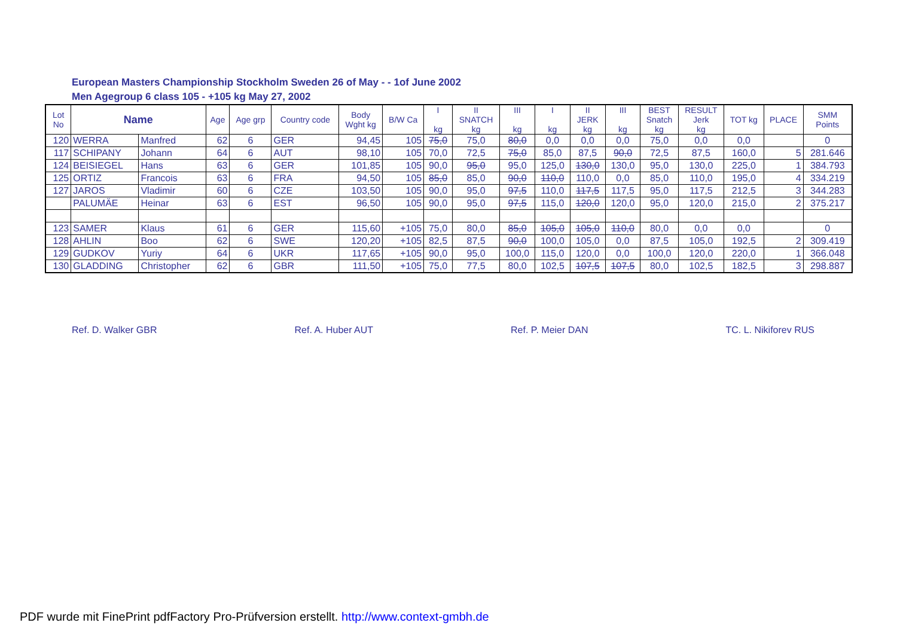European Masters Championship Stockholm Sweden 26 of May - - 1of June 2002
Men Agegroup 6 class 105 - +105 kg May 27, 2002
| Lot No | Name | | Age | Age grp | Country code | Body Wght kg | B/W Ca | I kg | II SNATCH kg | III kg | I kg | II JERK kg | III kg | BEST Snatch kg | RESULT Jerk kg | TOT kg | PLACE | SMM Points |
| --- | --- | --- | --- | --- | --- | --- | --- | --- | --- | --- | --- | --- | --- | --- | --- | --- | --- | --- |
| 120 | WERRA | Manfred | 62 | 6 | GER | 94,45 | 105 | 75,0 | 75,0 | 80,0 | 0,0 | 0,0 | 0,0 | 75,0 | 0,0 | 0,0 | | 0 |
| 117 | SCHIPANY | Johann | 64 | 6 | AUT | 98,10 | 105 | 70,0 | 72,5 | 75,0 | 85,0 | 87,5 | 90,0 | 72,5 | 87,5 | 160,0 | 5 | 281.646 |
| 124 | BEISIEGEL | Hans | 63 | 6 | GER | 101,85 | 105 | 90,0 | 95,0 | 95,0 | 125,0 | 130,0 | 130,0 | 95,0 | 130,0 | 225,0 | 1 | 384.793 |
| 125 | ORTIZ | Francois | 63 | 6 | FRA | 94,50 | 105 | 85,0 | 85,0 | 90,0 | 110,0 | 110,0 | 0,0 | 85,0 | 110,0 | 195,0 | 4 | 334.219 |
| 127 | JAROS | Vladimir | 60 | 6 | CZE | 103,50 | 105 | 90,0 | 95,0 | 97,5 | 110,0 | 117,5 | 117,5 | 95,0 | 117,5 | 212,5 | 3 | 344.283 |
| | PALUMÄE | Heinar | 63 | 6 | EST | 96,50 | 105 | 90,0 | 95,0 | 97,5 | 115,0 | 120,0 | 120,0 | 95,0 | 120,0 | 215,0 | 2 | 375.217 |
| 123 | SAMER | Klaus | 61 | 6 | GER | 115,60 | +105 | 75,0 | 80,0 | 85,0 | 105,0 | 105,0 | 110,0 | 80,0 | 0,0 | 0,0 | | 0 |
| 128 | AHLIN | Boo | 62 | 6 | SWE | 120,20 | +105 | 82,5 | 87,5 | 90,0 | 100,0 | 105,0 | 0,0 | 87,5 | 105,0 | 192,5 | 2 | 309.419 |
| 129 | GUDKOV | Yuriy | 64 | 6 | UKR | 117,65 | +105 | 90,0 | 95,0 | 100,0 | 115,0 | 120,0 | 0,0 | 100,0 | 120,0 | 220,0 | 1 | 366.048 |
| 130 | GLADDING | Christopher | 62 | 6 | GBR | 111,50 | +105 | 75,0 | 77,5 | 80,0 | 102,5 | 107,5 | 107,5 | 80,0 | 102,5 | 182,5 | 3 | 298.887 |
Ref. D. Walker GBR Ref. A. Huber AUT Ref. P. Meier DAN TC. L. Nikiforev RUS
PDF wurde mit FinePrint pdfFactory Pro-Prüfversion erstellt. http://www.context-gmbh.de